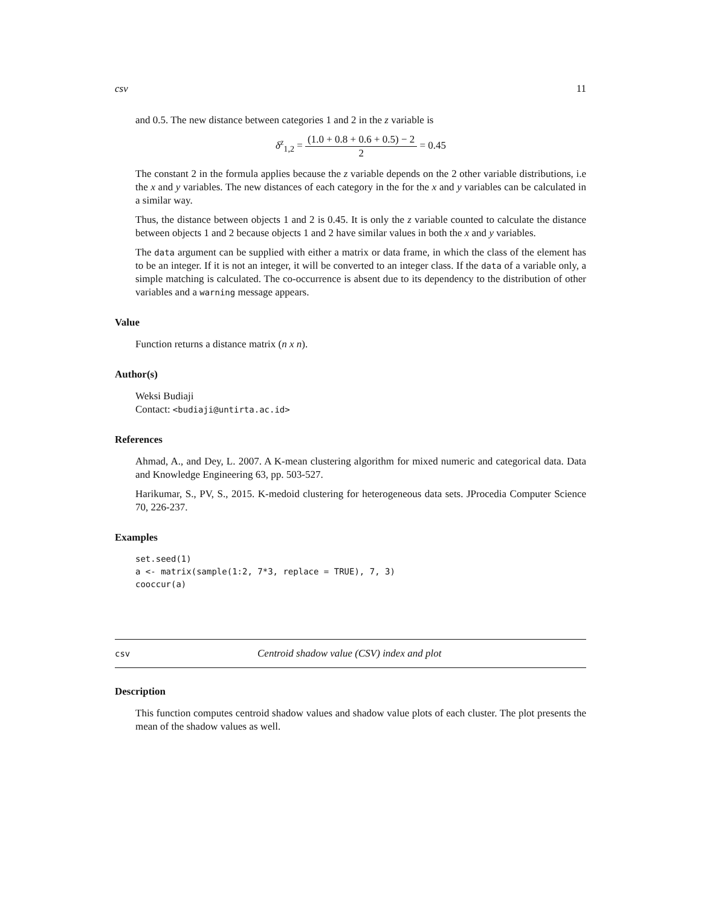csv 11
and 0.5. The new distance between categories 1 and 2 in the z variable is
δ<sup>z</sup><sub>1,2</sub> = (1.0 + 0.8 + 0.6 + 0.5) − 2 2 = 0.45
The constant 2 in the formula applies because the z variable depends on the 2 other variable distributions, i.e the x and y variables. The new distances of each category in the for the x and y variables can be calculated in a similar way.
Thus, the distance between objects 1 and 2 is 0.45. It is only the z variable counted to calculate the distance between objects 1 and 2 because objects 1 and 2 have similar values in both the x and y variables.
The data argument can be supplied with either a matrix or data frame, in which the class of the element has to be an integer. If it is not an integer, it will be converted to an integer class. If the data of a variable only, a simple matching is calculated. The co-occurrence is absent due to its dependency to the distribution of other variables and a warning message appears.
Value
Function returns a distance matrix (n x n).
Author(s)
Weksi Budiaji
Contact: <budiaji@untirta.ac.id>
References
Ahmad, A., and Dey, L. 2007. A K-mean clustering algorithm for mixed numeric and categorical data. Data and Knowledge Engineering 63, pp. 503-527.
Harikumar, S., PV, S., 2015. K-medoid clustering for heterogeneous data sets. JProcedia Computer Science 70, 226-237.
Examples
set.seed(1)
a <- matrix(sample(1:2, 7*3, replace = TRUE), 7, 3)
cooccur(a)
csv Centroid shadow value (CSV) index and plot
Description
This function computes centroid shadow values and shadow value plots of each cluster. The plot presents the mean of the shadow values as well.